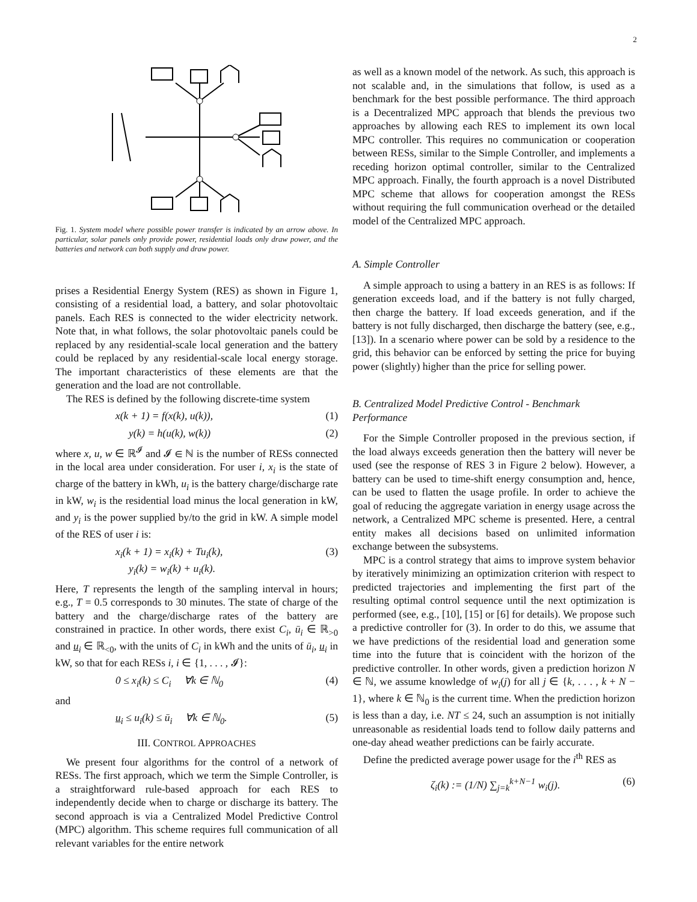2
Fig. 1. System model where possible power transfer is indicated by an arrow above. In particular, solar panels only provide power, residential loads only draw power, and the batteries and network can both supply and draw power.
prises a Residential Energy System (RES) as shown in Figure 1, consisting of a residential load, a battery, and solar photovoltaic panels. Each RES is connected to the wider electricity network. Note that, in what follows, the solar photovoltaic panels could be replaced by any residential-scale local generation and the battery could be replaced by any residential-scale local energy storage. The important characteristics of these elements are that the generation and the load are not controllable.
The RES is defined by the following discrete-time system
x(k + 1) = f(x(k), u(k)), (1)
y(k) = h(u(k), w(k)) (2)
where x, u, w ∈ ℝ<sup>𝓘</sup> and 𝓘 ∈ ℕ is the number of RESs connected in the local area under consideration. For user i, x<sub>i</sub> is the state of charge of the battery in kWh, u<sub>i</sub> is the battery charge/discharge rate in kW, w<sub>i</sub> is the residential load minus the local generation in kW, and y<sub>i</sub> is the power supplied by/to the grid in kW. A simple model of the RES of user i is:
x<sub>i</sub>(k + 1) = x<sub>i</sub>(k) + Tu<sub>i</sub>(k),
y<sub>i</sub>(k) = w<sub>i</sub>(k) + u<sub>i</sub>(k). (3)
Here, T represents the length of the sampling interval in hours; e.g., T = 0.5 corresponds to 30 minutes. The state of charge of the battery and the charge/discharge rates of the battery are constrained in practice. In other words, there exist C<sub>i</sub>, ū<sub>i</sub> ∈ ℝ<sub>>0</sub> and u<sub>i</sub> ∈ ℝ<sub><0</sub>, with the units of C<sub>i</sub> in kWh and the units of ū<sub>i</sub>, u<sub>i</sub> in kW, so that for each RESs i, i ∈ {1, . . . , 𝓘}:
0 ≤ x<sub>i</sub>(k) ≤ C<sub>i</sub> ∀k ∈ ℕ<sub>0</sub> (4)
and
u<sub>i</sub> ≤ u<sub>i</sub>(k) ≤ ū<sub>i</sub> ∀k ∈ ℕ<sub>0</sub>. (5)
III. CONTROL APPROACHES
We present four algorithms for the control of a network of RESs. The first approach, which we term the Simple Controller, is a straightforward rule-based approach for each RES to independently decide when to charge or discharge its battery. The second approach is via a Centralized Model Predictive Control (MPC) algorithm. This scheme requires full communication of all relevant variables for the entire network
as well as a known model of the network. As such, this approach is not scalable and, in the simulations that follow, is used as a benchmark for the best possible performance. The third approach is a Decentralized MPC approach that blends the previous two approaches by allowing each RES to implement its own local MPC controller. This requires no communication or cooperation between RESs, similar to the Simple Controller, and implements a receding horizon optimal controller, similar to the Centralized MPC approach. Finally, the fourth approach is a novel Distributed MPC scheme that allows for cooperation amongst the RESs without requiring the full communication overhead or the detailed model of the Centralized MPC approach.
A. Simple Controller
A simple approach to using a battery in an RES is as follows: If generation exceeds load, and if the battery is not fully charged, then charge the battery. If load exceeds generation, and if the battery is not fully discharged, then discharge the battery (see, e.g., [13]). In a scenario where power can be sold by a residence to the grid, this behavior can be enforced by setting the price for buying power (slightly) higher than the price for selling power.
B. Centralized Model Predictive Control - Benchmark Performance
For the Simple Controller proposed in the previous section, if the load always exceeds generation then the battery will never be used (see the response of RES 3 in Figure 2 below). However, a battery can be used to time-shift energy consumption and, hence, can be used to flatten the usage profile. In order to achieve the goal of reducing the aggregate variation in energy usage across the network, a Centralized MPC scheme is presented. Here, a central entity makes all decisions based on unlimited information exchange between the subsystems.
MPC is a control strategy that aims to improve system behavior by iteratively minimizing an optimization criterion with respect to predicted trajectories and implementing the first part of the resulting optimal control sequence until the next optimization is performed (see, e.g., [10], [15] or [6] for details). We propose such a predictive controller for (3). In order to do this, we assume that we have predictions of the residential load and generation some time into the future that is coincident with the horizon of the predictive controller. In other words, given a prediction horizon N ∈ ℕ, we assume knowledge of w<sub>i</sub>(j) for all j ∈ {k, . . . , k + N − 1}, where k ∈ ℕ<sub>0</sub> is the current time. When the prediction horizon is less than a day, i.e. NT ≤ 24, such an assumption is not initially unreasonable as residential loads tend to follow daily patterns and one-day ahead weather predictions can be fairly accurate.
Define the predicted average power usage for the i<sup>th</sup> RES as
ζ<sub>i</sub>(k) := (1/N) ∑<sub>j=k</sub><sup>k+N−1</sup> w<sub>i</sub>(j). (6)